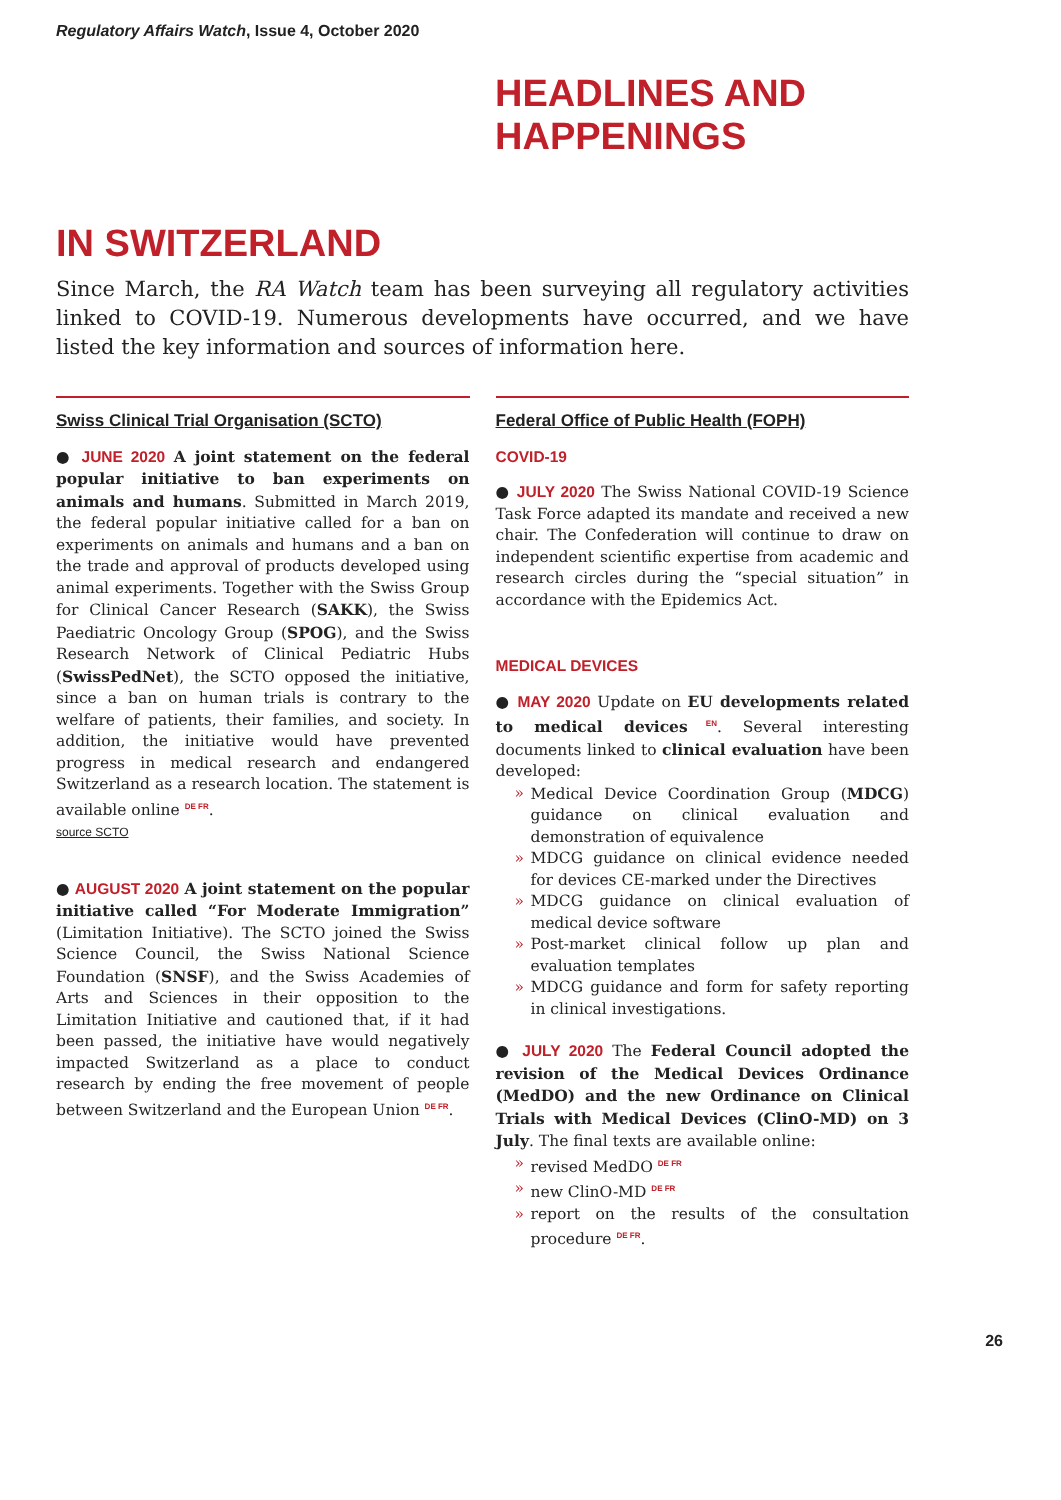Regulatory Affairs Watch, Issue 4, October 2020
HEADLINES AND HAPPENINGS
IN SWITZERLAND
Since March, the RA Watch team has been surveying all regulatory activities linked to COVID-19. Numerous developments have occurred, and we have listed the key information and sources of information here.
Swiss Clinical Trial Organisation (SCTO)
● JUNE 2020 A joint statement on the federal popular initiative to ban experiments on animals and humans. Submitted in March 2019, the federal popular initiative called for a ban on experiments on animals and humans and a ban on the trade and approval of products developed using animal experiments. Together with the Swiss Group for Clinical Cancer Research (SAKK), the Swiss Paediatric Oncology Group (SPOG), and the Swiss Research Network of Clinical Pediatric Hubs (SwissPedNet), the SCTO opposed the initiative, since a ban on human trials is contrary to the welfare of patients, their families, and society. In addition, the initiative would have prevented progress in medical research and endangered Switzerland as a research location. The statement is available online <sup>DE FR</sup>.
source SCTO
● AUGUST 2020 A joint statement on the popular initiative called “For Moderate Immigration” (Limitation Initiative). The SCTO joined the Swiss Science Council, the Swiss National Science Foundation (SNSF), and the Swiss Academies of Arts and Sciences in their opposition to the Limitation Initiative and cautioned that, if it had been passed, the initiative have would negatively impacted Switzerland as a place to conduct research by ending the free movement of people between Switzerland and the European Union <sup>DE FR</sup>.
Federal Office of Public Health (FOPH)
COVID-19
● JULY 2020 The Swiss National COVID-19 Science Task Force adapted its mandate and received a new chair. The Confederation will continue to draw on independent scientific expertise from academic and research circles during the “special situation” in accordance with the Epidemics Act.
MEDICAL DEVICES
● MAY 2020 Update on EU developments related to medical devices<sup>EN</sup>. Several interesting documents linked to clinical evaluation have been developed:
» Medical Device Coordination Group (MDCG) guidance on clinical evaluation and demonstration of equivalence
» MDCG guidance on clinical evidence needed for devices CE-marked under the Directives
» MDCG guidance on clinical evaluation of medical device software
» Post-market clinical follow up plan and evaluation templates
» MDCG guidance and form for safety reporting in clinical investigations.
● JULY 2020 The Federal Council adopted the revision of the Medical Devices Ordinance (MedDO) and the new Ordinance on Clinical Trials with Medical Devices (ClinO-MD) on 3 July. The final texts are available online:
» revised MedDO <sup>DE FR</sup>
» new ClinO-MD <sup>DE FR</sup>
» report on the results of the consultation procedure <sup>DE FR</sup>.
26